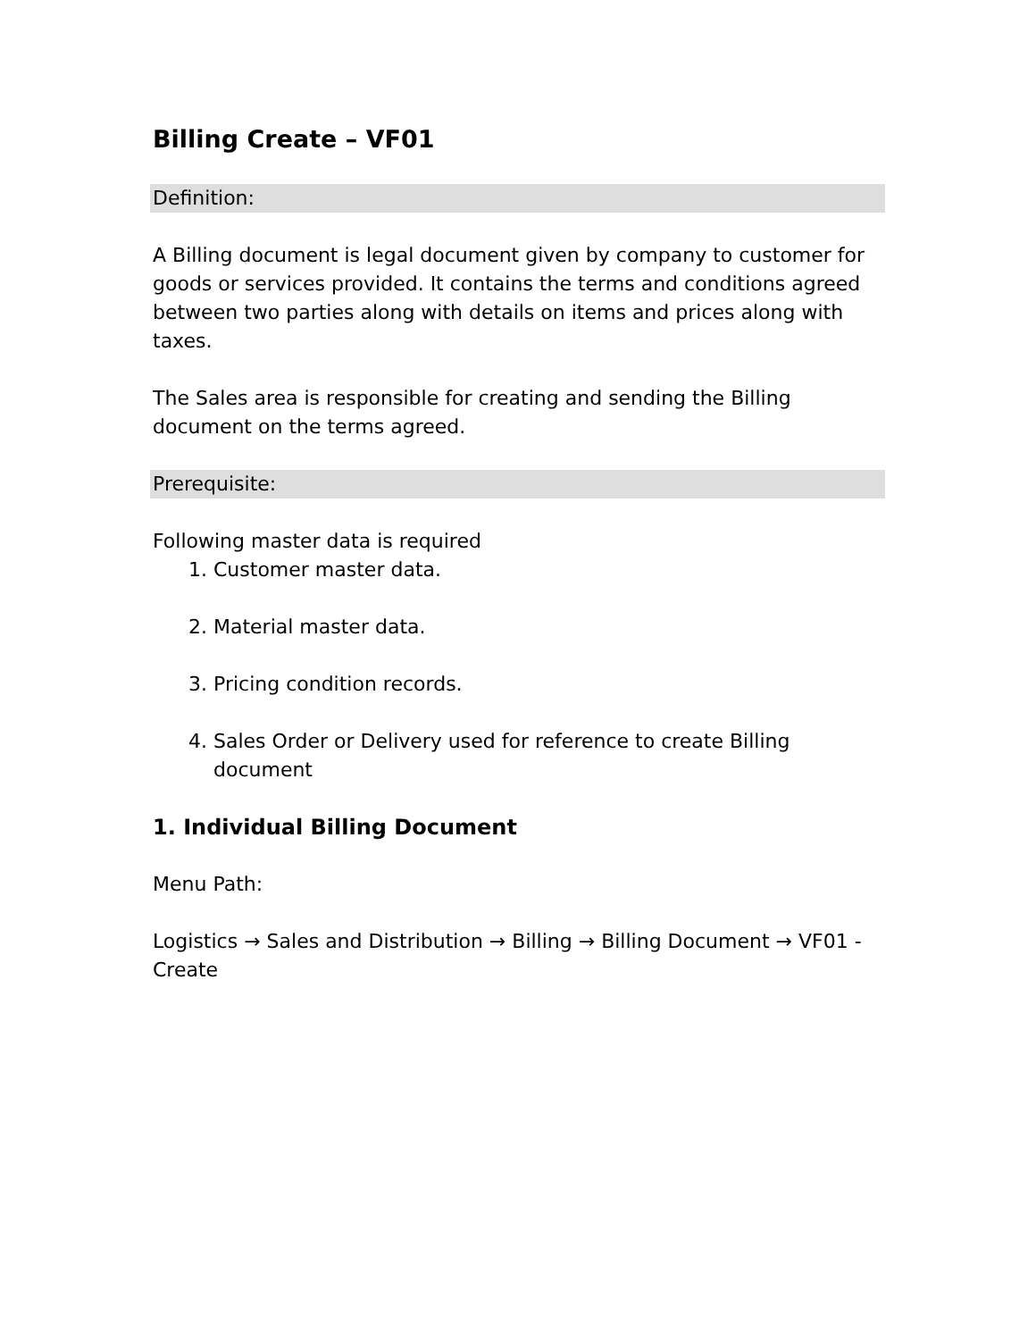Billing Create – VF01
Definition:
A Billing document is legal document given by company to customer for goods or services provided. It contains the terms and conditions agreed between two parties along with details on items and prices along with taxes.
The Sales area is responsible for creating and sending the Billing document on the terms agreed.
Prerequisite:
Following master data is required
1. Customer master data.
2. Material master data.
3. Pricing condition records.
4. Sales Order or Delivery used for reference to create Billing document
1. Individual Billing Document
Menu Path:
Logistics → Sales and Distribution → Billing → Billing Document → VF01 - Create